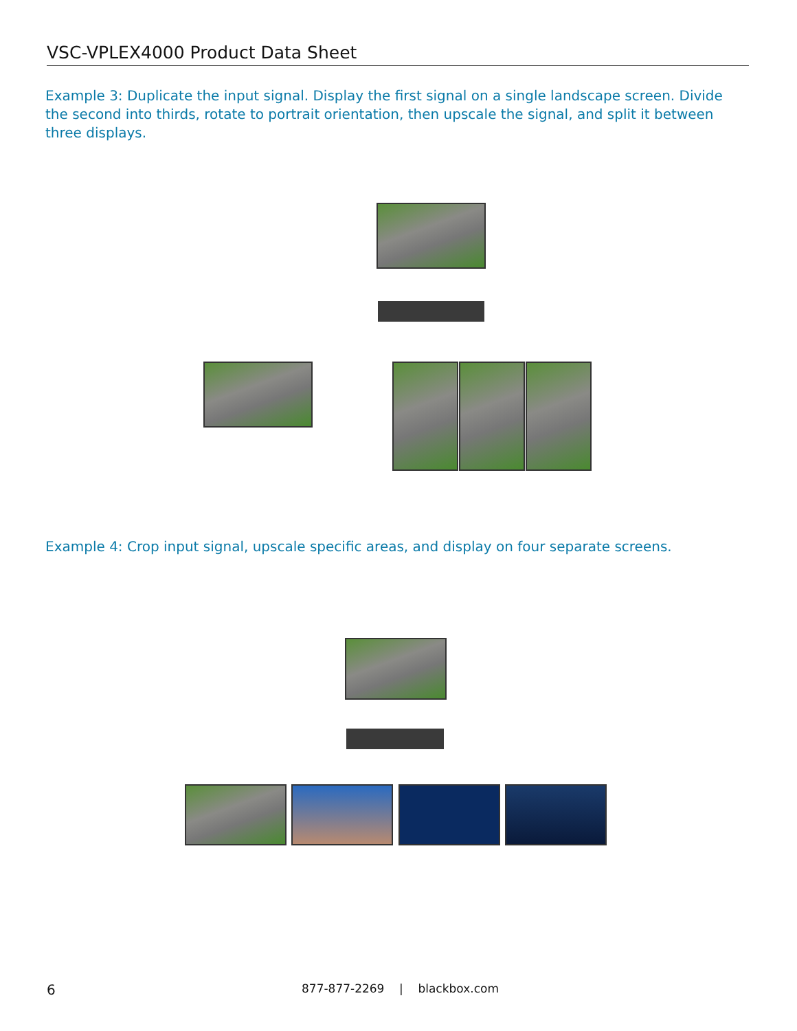VSC-VPLEX4000 Product Data Sheet
Example 3: Duplicate the input signal. Display the first signal on a single landscape screen. Divide the second into thirds, rotate to portrait orientation, then upscale the signal, and split it between three displays.
Example 4: Crop input signal, upscale specific areas, and display on four separate screens.
6
877-877-2269 | blackbox.com